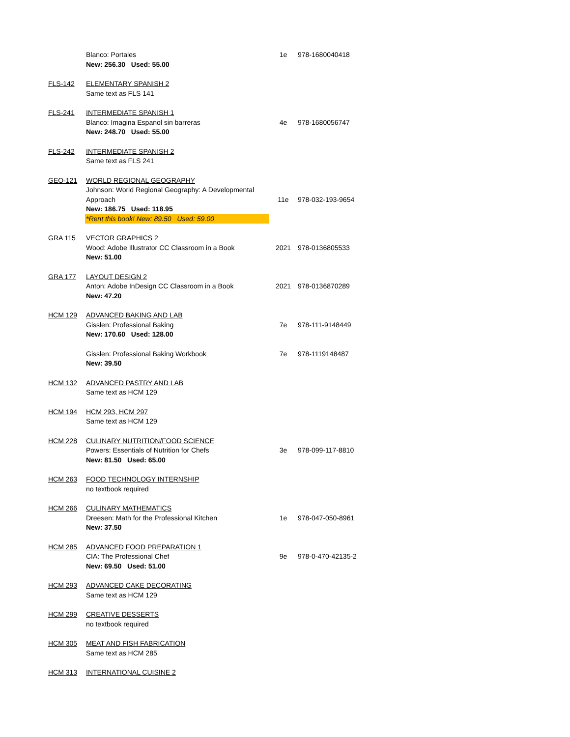| | Blanco: Portales New: 256.30 Used: 55.00 | 1e | 978-1680040418 |
| FLS-142 | ELEMENTARY SPANISH 2 Same text as FLS 141 | | |
| FLS-241 | INTERMEDIATE SPANISH 1 Blanco: Imagina Espanol sin barreras New: 248.70 Used: 55.00 | 4e | 978-1680056747 |
| FLS-242 | INTERMEDIATE SPANISH 2 Same text as FLS 241 | | |
| GEO-121 | WORLD REGIONAL GEOGRAPHY Johnson: World Regional Geography: A Developmental Approach New: 186.75 Used: 118.95 *Rent this book! New: 89.50 Used: 59.00 | 11e | 978-032-193-9654 |
| GRA 115 | VECTOR GRAPHICS 2 Wood: Adobe Illustrator CC Classroom in a Book New: 51.00 | 2021 | 978-0136805533 |
| GRA 177 | LAYOUT DESIGN 2 Anton: Adobe InDesign CC Classroom in a Book New: 47.20 | 2021 | 978-0136870289 |
| HCM 129 | ADVANCED BAKING AND LAB Gisslen: Professional Baking New: 170.60 Used: 128.00 | 7e | 978-111-9148449 |
| | Gisslen: Professional Baking Workbook New: 39.50 | 7e | 978-1119148487 |
| HCM 132 | ADVANCED PASTRY AND LAB Same text as HCM 129 | | |
| HCM 194 | HCM 293, HCM 297 Same text as HCM 129 | | |
| HCM 228 | CULINARY NUTRITION/FOOD SCIENCE Powers: Essentials of Nutrition for Chefs New: 81.50 Used: 65.00 | 3e | 978-099-117-8810 |
| HCM 263 | FOOD TECHNOLOGY INTERNSHIP no textbook required | | |
| HCM 266 | CULINARY MATHEMATICS Dreesen: Math for the Professional Kitchen New: 37.50 | 1e | 978-047-050-8961 |
| HCM 285 | ADVANCED FOOD PREPARATION 1 CIA: The Professional Chef New: 69.50 Used: 51.00 | 9e | 978-0-470-42135-2 |
| HCM 293 | ADVANCED CAKE DECORATING Same text as HCM 129 | | |
| HCM 299 | CREATIVE DESSERTS no textbook required | | |
| HCM 305 | MEAT AND FISH FABRICATION Same text as HCM 285 | | |
| HCM 313 | INTERNATIONAL CUISINE 2 | | |